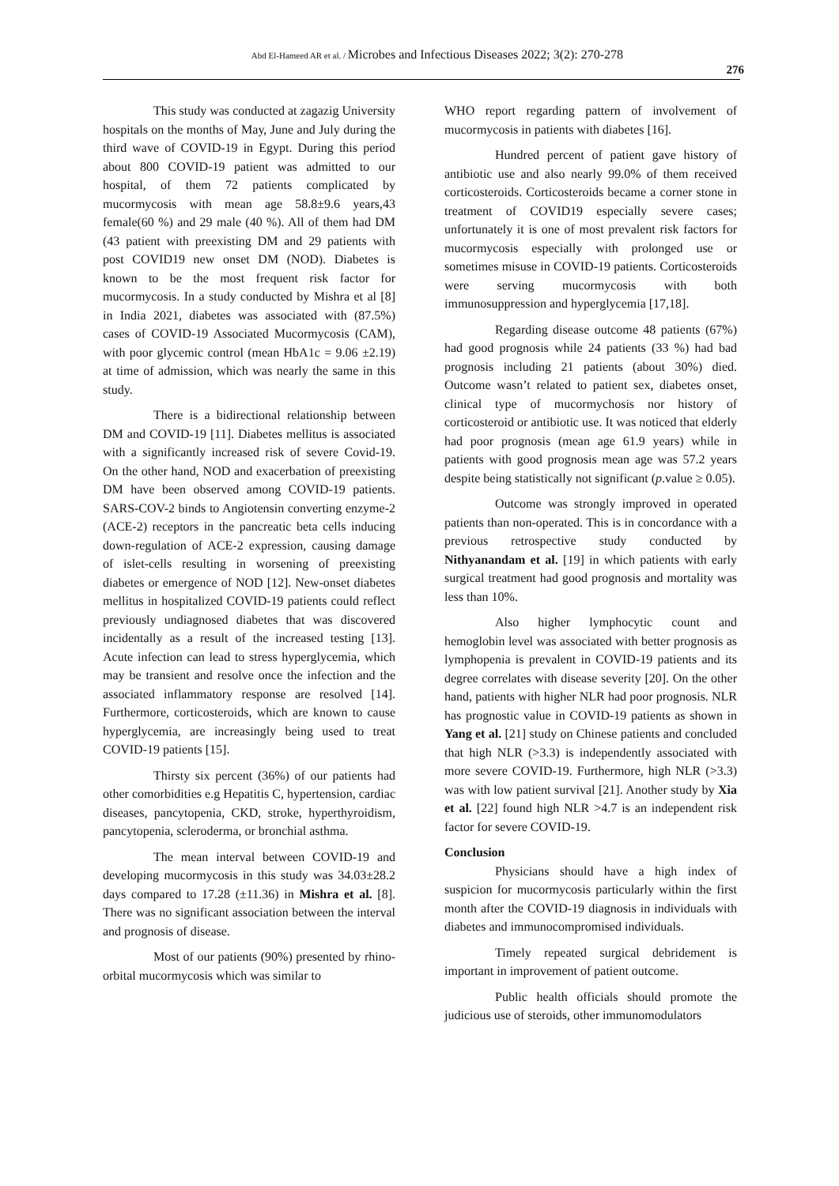Abd El-Hameed AR et al. / Microbes and Infectious Diseases 2022; 3(2): 270-278
276
This study was conducted at zagazig University hospitals on the months of May, June and July during the third wave of COVID-19 in Egypt. During this period about 800 COVID-19 patient was admitted to our hospital, of them 72 patients complicated by mucormycosis with mean age 58.8±9.6 years,43 female(60 %) and 29 male (40 %). All of them had DM (43 patient with preexisting DM and 29 patients with post COVID19 new onset DM (NOD). Diabetes is known to be the most frequent risk factor for mucormycosis. In a study conducted by Mishra et al [8] in India 2021, diabetes was associated with (87.5%) cases of COVID-19 Associated Mucormycosis (CAM), with poor glycemic control (mean HbA1c = 9.06 ±2.19) at time of admission, which was nearly the same in this study.
There is a bidirectional relationship between DM and COVID-19 [11]. Diabetes mellitus is associated with a significantly increased risk of severe Covid-19. On the other hand, NOD and exacerbation of preexisting DM have been observed among COVID-19 patients. SARS-COV-2 binds to Angiotensin converting enzyme-2 (ACE-2) receptors in the pancreatic beta cells inducing down-regulation of ACE-2 expression, causing damage of islet-cells resulting in worsening of preexisting diabetes or emergence of NOD [12]. New-onset diabetes mellitus in hospitalized COVID-19 patients could reflect previously undiagnosed diabetes that was discovered incidentally as a result of the increased testing [13]. Acute infection can lead to stress hyperglycemia, which may be transient and resolve once the infection and the associated inflammatory response are resolved [14]. Furthermore, corticosteroids, which are known to cause hyperglycemia, are increasingly being used to treat COVID-19 patients [15].
Thirsty six percent (36%) of our patients had other comorbidities e.g Hepatitis C, hypertension, cardiac diseases, pancytopenia, CKD, stroke, hyperthyroidism, pancytopenia, scleroderma, or bronchial asthma.
The mean interval between COVID-19 and developing mucormycosis in this study was 34.03±28.2 days compared to 17.28 (±11.36) in Mishra et al. [8]. There was no significant association between the interval and prognosis of disease.
Most of our patients (90%) presented by rhino-orbital mucormycosis which was similar to
WHO report regarding pattern of involvement of mucormycosis in patients with diabetes [16].
Hundred percent of patient gave history of antibiotic use and also nearly 99.0% of them received corticosteroids. Corticosteroids became a corner stone in treatment of COVID19 especially severe cases; unfortunately it is one of most prevalent risk factors for mucormycosis especially with prolonged use or sometimes misuse in COVID-19 patients. Corticosteroids were serving mucormycosis with both immunosuppression and hyperglycemia [17,18].
Regarding disease outcome 48 patients (67%) had good prognosis while 24 patients (33 %) had bad prognosis including 21 patients (about 30%) died. Outcome wasn’t related to patient sex, diabetes onset, clinical type of mucormychosis nor history of corticosteroid or antibiotic use. It was noticed that elderly had poor prognosis (mean age 61.9 years) while in patients with good prognosis mean age was 57.2 years despite being statistically not significant (p.value ≥ 0.05).
Outcome was strongly improved in operated patients than non-operated. This is in concordance with a previous retrospective study conducted by Nithyanandam et al. [19] in which patients with early surgical treatment had good prognosis and mortality was less than 10%.
Also higher lymphocytic count and hemoglobin level was associated with better prognosis as lymphopenia is prevalent in COVID-19 patients and its degree correlates with disease severity [20]. On the other hand, patients with higher NLR had poor prognosis. NLR has prognostic value in COVID-19 patients as shown in Yang et al. [21] study on Chinese patients and concluded that high NLR (>3.3) is independently associated with more severe COVID-19. Furthermore, high NLR (>3.3) was with low patient survival [21]. Another study by Xia et al. [22] found high NLR >4.7 is an independent risk factor for severe COVID-19.
Conclusion
Physicians should have a high index of suspicion for mucormycosis particularly within the first month after the COVID-19 diagnosis in individuals with diabetes and immunocompromised individuals.
Timely repeated surgical debridement is important in improvement of patient outcome.
Public health officials should promote the judicious use of steroids, other immunomodulators